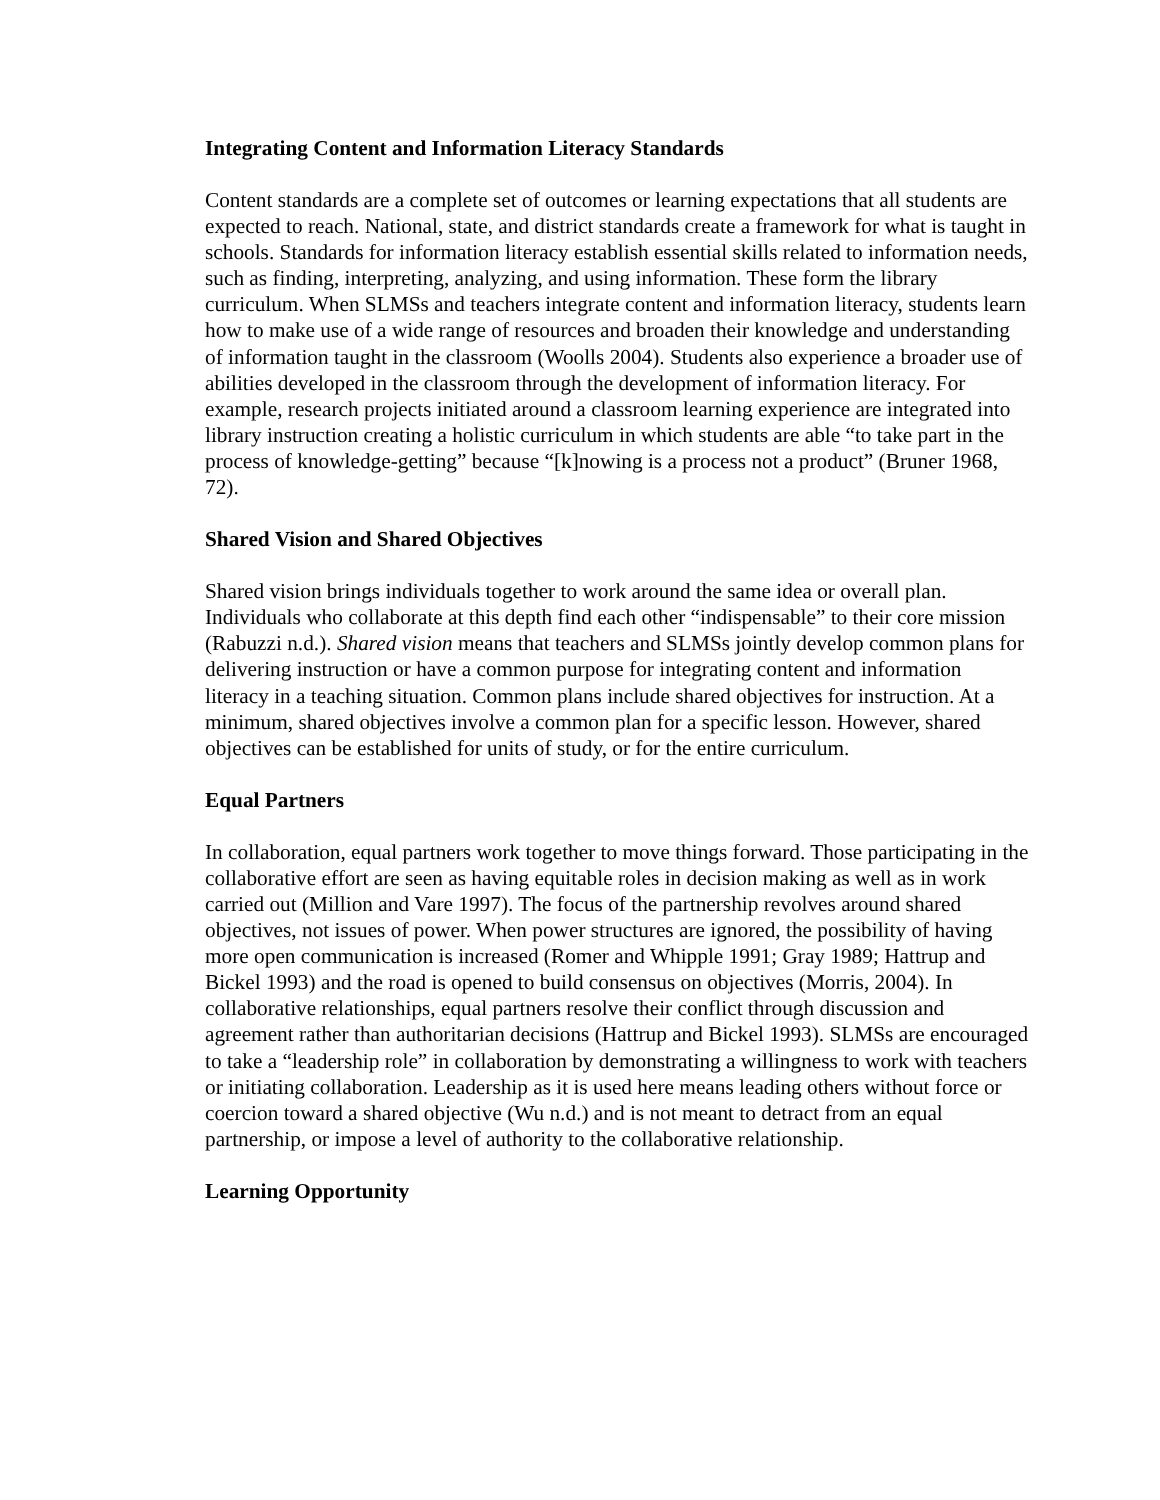Integrating Content and Information Literacy Standards
Content standards are a complete set of outcomes or learning expectations that all students are expected to reach. National, state, and district standards create a framework for what is taught in schools. Standards for information literacy establish essential skills related to information needs, such as finding, interpreting, analyzing, and using information. These form the library curriculum. When SLMSs and teachers integrate content and information literacy, students learn how to make use of a wide range of resources and broaden their knowledge and understanding of information taught in the classroom (Woolls 2004). Students also experience a broader use of abilities developed in the classroom through the development of information literacy. For example, research projects initiated around a classroom learning experience are integrated into library instruction creating a holistic curriculum in which students are able “to take part in the process of knowledge-getting” because “[k]nowing is a process not a product” (Bruner 1968, 72).
Shared Vision and Shared Objectives
Shared vision brings individuals together to work around the same idea or overall plan. Individuals who collaborate at this depth find each other “indispensable” to their core mission (Rabuzzi n.d.). Shared vision means that teachers and SLMSs jointly develop common plans for delivering instruction or have a common purpose for integrating content and information literacy in a teaching situation. Common plans include shared objectives for instruction. At a minimum, shared objectives involve a common plan for a specific lesson. However, shared objectives can be established for units of study, or for the entire curriculum.
Equal Partners
In collaboration, equal partners work together to move things forward. Those participating in the collaborative effort are seen as having equitable roles in decision making as well as in work carried out (Million and Vare 1997). The focus of the partnership revolves around shared objectives, not issues of power. When power structures are ignored, the possibility of having more open communication is increased (Romer and Whipple 1991; Gray 1989; Hattrup and Bickel 1993) and the road is opened to build consensus on objectives (Morris, 2004). In collaborative relationships, equal partners resolve their conflict through discussion and agreement rather than authoritarian decisions (Hattrup and Bickel 1993). SLMSs are encouraged to take a “leadership role” in collaboration by demonstrating a willingness to work with teachers or initiating collaboration. Leadership as it is used here means leading others without force or coercion toward a shared objective (Wu n.d.) and is not meant to detract from an equal partnership, or impose a level of authority to the collaborative relationship.
Learning Opportunity